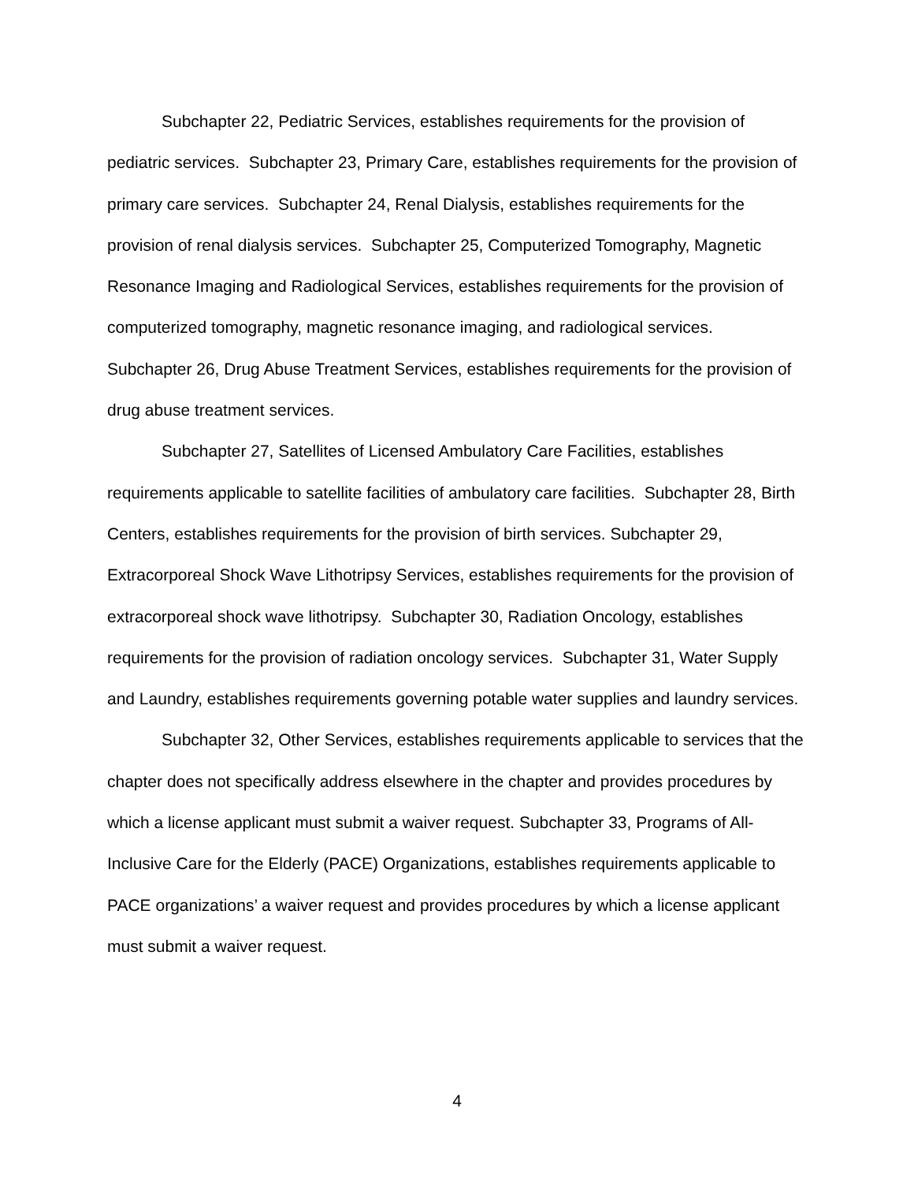Subchapter 22, Pediatric Services, establishes requirements for the provision of pediatric services. Subchapter 23, Primary Care, establishes requirements for the provision of primary care services. Subchapter 24, Renal Dialysis, establishes requirements for the provision of renal dialysis services. Subchapter 25, Computerized Tomography, Magnetic Resonance Imaging and Radiological Services, establishes requirements for the provision of computerized tomography, magnetic resonance imaging, and radiological services. Subchapter 26, Drug Abuse Treatment Services, establishes requirements for the provision of drug abuse treatment services.
Subchapter 27, Satellites of Licensed Ambulatory Care Facilities, establishes requirements applicable to satellite facilities of ambulatory care facilities. Subchapter 28, Birth Centers, establishes requirements for the provision of birth services. Subchapter 29, Extracorporeal Shock Wave Lithotripsy Services, establishes requirements for the provision of extracorporeal shock wave lithotripsy. Subchapter 30, Radiation Oncology, establishes requirements for the provision of radiation oncology services. Subchapter 31, Water Supply and Laundry, establishes requirements governing potable water supplies and laundry services.
Subchapter 32, Other Services, establishes requirements applicable to services that the chapter does not specifically address elsewhere in the chapter and provides procedures by which a license applicant must submit a waiver request. Subchapter 33, Programs of All-Inclusive Care for the Elderly (PACE) Organizations, establishes requirements applicable to PACE organizations’ a waiver request and provides procedures by which a license applicant must submit a waiver request.
4